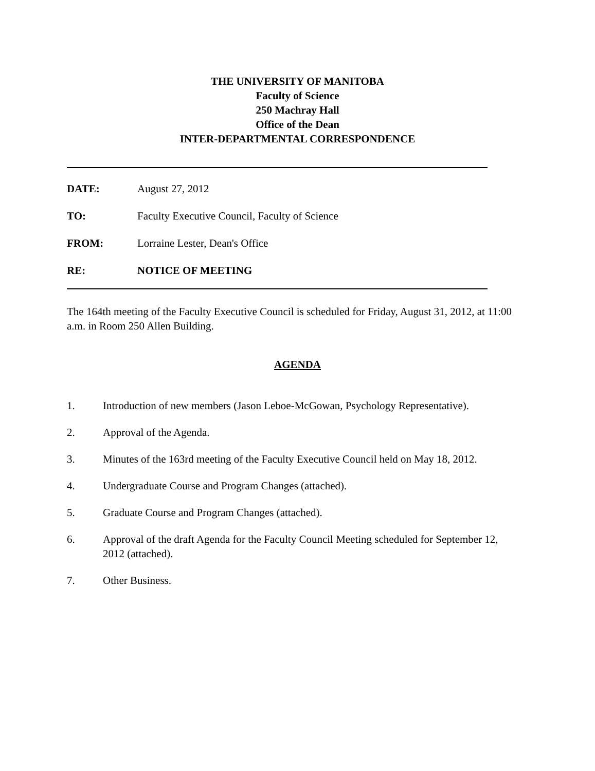THE UNIVERSITY OF MANITOBA
Faculty of Science
250 Machray Hall
Office of the Dean
INTER-DEPARTMENTAL CORRESPONDENCE
DATE: August 27, 2012
TO: Faculty Executive Council, Faculty of Science
FROM: Lorraine Lester, Dean's Office
RE: NOTICE OF MEETING
The 164th meeting of the Faculty Executive Council is scheduled for Friday, August 31, 2012, at 11:00 a.m. in Room 250 Allen Building.
AGENDA
1. Introduction of new members (Jason Leboe-McGowan, Psychology Representative).
2. Approval of the Agenda.
3. Minutes of the 163rd meeting of the Faculty Executive Council held on May 18, 2012.
4. Undergraduate Course and Program Changes (attached).
5. Graduate Course and Program Changes (attached).
6. Approval of the draft Agenda for the Faculty Council Meeting scheduled for September 12, 2012 (attached).
7. Other Business.